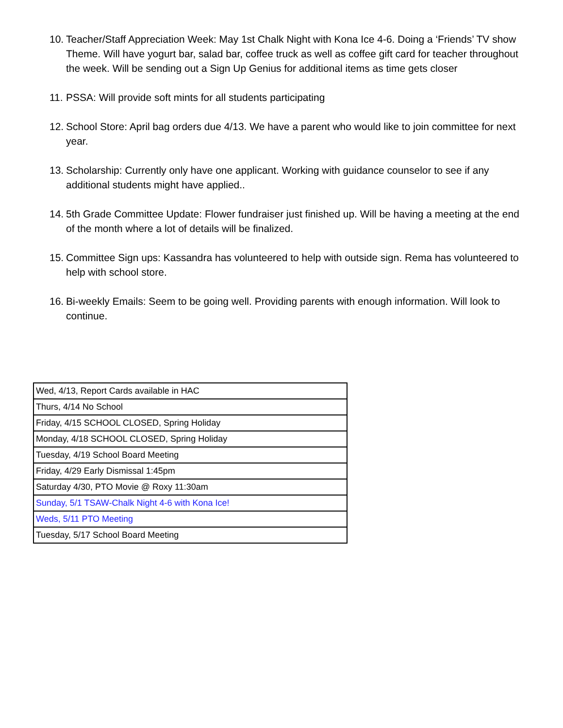10. Teacher/Staff Appreciation Week: May 1st Chalk Night with Kona Ice 4-6. Doing a ‘Friends’ TV show Theme. Will have yogurt bar, salad bar, coffee truck as well as coffee gift card for teacher throughout the week. Will be sending out a Sign Up Genius for additional items as time gets closer
11. PSSA: Will provide soft mints for all students participating
12. School Store: April bag orders due 4/13. We have a parent who would like to join committee for next year.
13. Scholarship: Currently only have one applicant. Working with guidance counselor to see if any additional students might have applied..
14. 5th Grade Committee Update: Flower fundraiser just finished up. Will be having a meeting at the end of the month where a lot of details will be finalized.
15. Committee Sign ups: Kassandra has volunteered to help with outside sign. Rema has volunteered to help with school store.
16. Bi-weekly Emails: Seem to be going well. Providing parents with enough information. Will look to continue.
| Wed, 4/13, Report Cards available in HAC |
| Thurs, 4/14 No School |
| Friday, 4/15 SCHOOL CLOSED, Spring Holiday |
| Monday, 4/18 SCHOOL CLOSED, Spring Holiday |
| Tuesday, 4/19 School Board Meeting |
| Friday, 4/29 Early Dismissal 1:45pm |
| Saturday 4/30, PTO Movie @ Roxy 11:30am |
| Sunday, 5/1 TSAW-Chalk Night 4-6 with Kona Ice! |
| Weds, 5/11 PTO Meeting |
| Tuesday, 5/17 School Board Meeting |